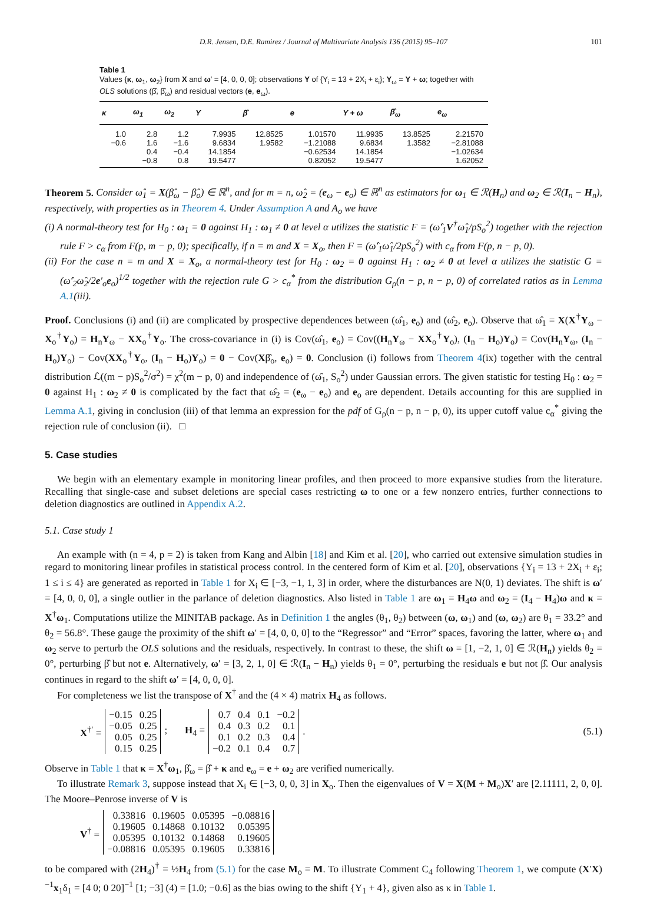D.R. Jensen, D.E. Ramirez / Journal of Multivariate Analysis 136 (2015) 95–107 101
Table 1
Values {κ, ω<sub>1</sub>, ω<sub>2</sub>} from X and ω′ = [4, 0, 0, 0]; observations Y of {Y<sub>i</sub> = 13 + 2X<sub>i</sub> + ε<sub>i</sub>}; Y<sub>ω</sub> = Y + ω; together with OLS solutions (β̂, β̂<sub>ω</sub>) and residual vectors (e, e<sub>ω</sub>).
| κ | ω<sub>1</sub> | ω<sub>2</sub> | Y | β̂ | e | Y + ω | β̂<sub>ω</sub> | e<sub>ω</sub> |
| --- | --- | --- | --- | --- | --- | --- | --- | --- |
| 1.0 | 2.8 | 1.2 | 7.9935 | 12.8525 | 1.01570 | 11.9935 | 13.8525 | 2.21570 |
| −0.6 | 1.6 | −1.6 | 9.6834 | 1.9582 | −1.21088 | 9.6834 | 1.3582 | −2.81088 |
| | 0.4 | −0.4 | 14.1854 | | −0.62534 | 14.1854 | | −1.02634 |
| | −0.8 | 0.8 | 19.5477 | | 0.82052 | 19.5477 | | 1.62052 |
Theorem 5. Consider ω̂<sub>1</sub> = X(β̂<sub>ω</sub> − β̂<sub>o</sub>) ∈ ℝ<sup>n</sup>, and for m = n, ω̂<sub>2</sub> = (e<sub>ω</sub> − e<sub>o</sub>) ∈ ℝ<sup>n</sup> as estimators for ω<sub>1</sub> ∈ ℛ(H<sub>n</sub>) and ω<sub>2</sub> ∈ ℛ(I<sub>n</sub> − H<sub>n</sub>), respectively, with properties as in Theorem 4. Under Assumption A and A<sub>o</sub> we have
(i) A normal-theory test for H<sub>0</sub> : ω<sub>1</sub> = 0 against H<sub>1</sub> : ω<sub>1</sub> ≠ 0 at level α utilizes the statistic F = (ω̂′<sub>1</sub>V<sup>†</sup>ω̂<sub>1</sub>/pS<sub>o</sub><sup>2</sup>) together with the rejection rule F > c<sub>α</sub> from F(p, m − p, 0); specifically, if n = m and X = X<sub>o</sub>, then F = (ω̂′<sub>1</sub>ω̂<sub>1</sub>/2pS<sub>o</sub><sup>2</sup>) with c<sub>α</sub> from F(p, n − p, 0).
(ii) For the case n = m and X = X<sub>o</sub>, a normal-theory test for H<sub>0</sub> : ω<sub>2</sub> = 0 against H<sub>1</sub> : ω<sub>2</sub> ≠ 0 at level α utilizes the statistic G = (ω̂′<sub>2</sub>ω̂<sub>2</sub>/2e′<sub>o</sub>e<sub>o</sub>)<sup>1/2</sup> together with the rejection rule G > c<sub>α</sub><sup>*</sup> from the distribution G<sub>ρ</sub>(n − p, n − p, 0) of correlated ratios as in Lemma A.1(iii).
Proof. Conclusions (i) and (ii) are complicated by prospective dependences between (ω̂<sub>1</sub>, e<sub>o</sub>) and (ω̂<sub>2</sub>, e<sub>o</sub>). Observe that ω̂<sub>1</sub> = X(X<sup>†</sup>Y<sub>ω</sub> − X<sub>o</sub><sup>†</sup>Y<sub>o</sub>) = H<sub>n</sub>Y<sub>ω</sub> − XX<sub>o</sub><sup>†</sup>Y<sub>o</sub>. The cross-covariance in (i) is Cov(ω̂<sub>1</sub>, e<sub>o</sub>) = Cov((H<sub>n</sub>Y<sub>ω</sub> − XX<sub>o</sub><sup>†</sup>Y<sub>o</sub>), (I<sub>n</sub> − H<sub>o</sub>)Y<sub>o</sub>) = Cov(H<sub>n</sub>Y<sub>ω</sub>, (I<sub>n</sub> − H<sub>o</sub>)Y<sub>o</sub>) − Cov(XX<sub>o</sub><sup>†</sup>Y<sub>o</sub>, (I<sub>n</sub> − H<sub>o</sub>)Y<sub>o</sub>) = 0 − Cov(Xβ̂<sub>o</sub>, e<sub>o</sub>) = 0. Conclusion (i) follows from Theorem 4(ix) together with the central distribution ℒ((m − p)S<sub>o</sub><sup>2</sup>/σ<sup>2</sup>) = χ<sup>2</sup>(m − p, 0) and independence of (ω̂<sub>1</sub>, S<sub>o</sub><sup>2</sup>) under Gaussian errors. The given statistic for testing H<sub>0</sub> : ω<sub>2</sub> = 0 against H<sub>1</sub> : ω<sub>2</sub> ≠ 0 is complicated by the fact that ω̂<sub>2</sub> = (e<sub>ω</sub> − e<sub>o</sub>) and e<sub>o</sub> are dependent. Details accounting for this are supplied in Lemma A.1, giving in conclusion (iii) of that lemma an expression for the pdf of G<sub>ρ</sub>(n − p, n − p, 0), its upper cutoff value c<sub>α</sub><sup>*</sup> giving the rejection rule of conclusion (ii). □
5. Case studies
We begin with an elementary example in monitoring linear profiles, and then proceed to more expansive studies from the literature. Recalling that single-case and subset deletions are special cases restricting ω to one or a few nonzero entries, further connections to deletion diagnostics are outlined in Appendix A.2.
5.1. Case study 1
An example with (n = 4, p = 2) is taken from Kang and Albin [18] and Kim et al. [20], who carried out extensive simulation studies in regard to monitoring linear profiles in statistical process control. In the centered form of Kim et al. [20], observations {Y<sub>i</sub> = 13 + 2X<sub>i</sub> + ε<sub>i</sub>; 1 ≤ i ≤ 4} are generated as reported in Table 1 for X<sub>i</sub> ∈ [−3, −1, 1, 3] in order, where the disturbances are N(0, 1) deviates. The shift is ω′ = [4, 0, 0, 0], a single outlier in the parlance of deletion diagnostics. Also listed in Table 1 are ω<sub>1</sub> = H<sub>4</sub>ω and ω<sub>2</sub> = (I<sub>4</sub> − H<sub>4</sub>)ω and κ = X<sup>†</sup>ω<sub>1</sub>. Computations utilize the MINITAB package. As in Definition 1 the angles (θ<sub>1</sub>, θ<sub>2</sub>) between (ω, ω<sub>1</sub>) and (ω, ω<sub>2</sub>) are θ<sub>1</sub> = 33.2° and θ<sub>2</sub> = 56.8°. These gauge the proximity of the shift ω′ = [4, 0, 0, 0] to the “Regressor” and “Error” spaces, favoring the latter, where ω<sub>1</sub> and ω<sub>2</sub> serve to perturb the OLS solutions and the residuals, respectively. In contrast to these, the shift ω = [1, −2, 1, 0] ∈ ℛ(H<sub>n</sub>) yields θ<sub>2</sub> = 0°, perturbing β̂ but not e. Alternatively, ω′ = [3, 2, 1, 0] ∈ ℛ(I<sub>n</sub> − H<sub>n</sub>) yields θ<sub>1</sub> = 0°, perturbing the residuals e but not β̂. Our analysis continues in regard to the shift ω′ = [4, 0, 0, 0].
For completeness we list the transpose of X<sup>†</sup> and the (4 × 4) matrix H<sub>4</sub> as follows.
X<sup>†′</sup> =
| −0.15 | 0.25 |
| −0.05 | 0.25 |
| 0.05 | 0.25 |
| 0.15 | 0.25 |
; H<sub>4</sub> =
| 0.7 | 0.4 | 0.1 | −0.2 |
| 0.4 | 0.3 | 0.2 | 0.1 |
| 0.1 | 0.2 | 0.3 | 0.4 |
| −0.2 | 0.1 | 0.4 | 0.7 |
. (5.1)
Observe in Table 1 that κ = X<sup>†</sup>ω<sub>1</sub>, β̂<sub>ω</sub> = β̂ + κ and e<sub>ω</sub> = e + ω<sub>2</sub> are verified numerically.
To illustrate Remark 3, suppose instead that X<sub>i</sub> ∈ [−3, 0, 0, 3] in X<sub>o</sub>. Then the eigenvalues of V = X(M + M<sub>o</sub>)X′ are [2.11111, 2, 0, 0]. The Moore–Penrose inverse of V is
V<sup>†</sup> =
| 0.33816 | 0.19605 | 0.05395 | −0.08816 |
| 0.19605 | 0.14868 | 0.10132 | 0.05395 |
| 0.05395 | 0.10132 | 0.14868 | 0.19605 |
| −0.08816 | 0.05395 | 0.19605 | 0.33816 |
to be compared with (2H<sub>4</sub>)<sup>†</sup> = ½H<sub>4</sub> from (5.1) for the case M<sub>o</sub> = M. To illustrate Comment C<sub>4</sub> following Theorem 1, we compute (X′X)<sup>−1</sup>x<sub>1</sub>δ<sub>1</sub> = [4 0; 0 20]<sup>−1</sup> [1; −3] (4) = [1.0; −0.6] as the bias owing to the shift {Y<sub>1</sub> + 4}, given also as κ in Table 1.